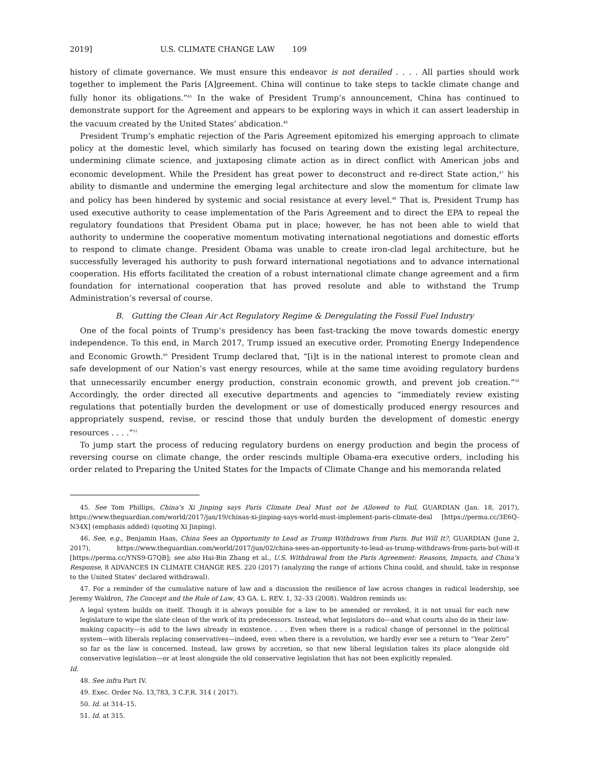2019] U.S. CLIMATE CHANGE LAW 109
history of climate governance. We must ensure this endeavor is not derailed . . . . All parties should work together to implement the Paris [A]greement. China will continue to take steps to tackle climate change and fully honor its obligations.”<sup>45</sup> In the wake of President Trump’s announcement, China has continued to demonstrate support for the Agreement and appears to be exploring ways in which it can assert leadership in the vacuum created by the United States’ abdication.<sup>46</sup>
President Trump’s emphatic rejection of the Paris Agreement epitomized his emerging approach to climate policy at the domestic level, which similarly has focused on tearing down the existing legal architecture, undermining climate science, and juxtaposing climate action as in direct conflict with American jobs and economic development. While the President has great power to deconstruct and re-direct State action,<sup>47</sup> his ability to dismantle and undermine the emerging legal architecture and slow the momentum for climate law and policy has been hindered by systemic and social resistance at every level.<sup>48</sup> That is, President Trump has used executive authority to cease implementation of the Paris Agreement and to direct the EPA to repeal the regulatory foundations that President Obama put in place; however, he has not been able to wield that authority to undermine the cooperative momentum motivating international negotiations and domestic efforts to respond to climate change. President Obama was unable to create iron-clad legal architecture, but he successfully leveraged his authority to push forward international negotiations and to advance international cooperation. His efforts facilitated the creation of a robust international climate change agreement and a firm foundation for international cooperation that has proved resolute and able to withstand the Trump Administration’s reversal of course.
B. Gutting the Clean Air Act Regulatory Regime & Deregulating the Fossil Fuel Industry
One of the focal points of Trump’s presidency has been fast-tracking the move towards domestic energy independence. To this end, in March 2017, Trump issued an executive order, Promoting Energy Independence and Economic Growth.<sup>49</sup> President Trump declared that, “[i]t is in the national interest to promote clean and safe development of our Nation’s vast energy resources, while at the same time avoiding regulatory burdens that unnecessarily encumber energy production, constrain economic growth, and prevent job creation.”<sup>50</sup> Accordingly, the order directed all executive departments and agencies to “immediately review existing regulations that potentially burden the development or use of domestically produced energy resources and appropriately suspend, revise, or rescind those that unduly burden the development of domestic energy resources . . . .”<sup>51</sup>
To jump start the process of reducing regulatory burdens on energy production and begin the process of reversing course on climate change, the order rescinds multiple Obama-era executive orders, including his order related to Preparing the United States for the Impacts of Climate Change and his memoranda related
45. See Tom Phillips, China’s Xi Jinping says Paris Climate Deal Must not be Allowed to Fail, GUARDIAN (Jan. 18, 2017), https://www.theguardian.com/world/2017/jan/19/chinas-xi-jinping-says-world-must-implement-paris-climate-deal [https://perma.cc/3E6Q-N34X] (emphasis added) (quoting Xi Jinping).
46. See, e.g., Benjamin Haas, China Sees an Opportunity to Lead as Trump Withdraws from Paris. But Will It?, GUARDIAN (June 2, 2017), https://www.theguardian.com/world/2017/jun/02/china-sees-an-opportunity-to-lead-as-trump-withdraws-from-paris-but-will-it [https://perma.cc/YNS9-G7QB]; see also Hai-Bin Zhang et al., U.S. Withdrawal from the Paris Agreement: Reasons, Impacts, and China’s Response, 8 ADVANCES IN CLIMATE CHANGE RES. 220 (2017) (analyzing the range of actions China could, and should, take in response to the United States’ declared withdrawal).
47. For a reminder of the cumulative nature of law and a discussion the resilience of law across changes in radical leadership, see Jeremy Waldron, The Concept and the Rule of Law, 43 GA. L. REV. 1, 32–33 (2008). Waldron reminds us:
A legal system builds on itself. Though it is always possible for a law to be amended or revoked, it is not usual for each new legislature to wipe the slate clean of the work of its predecessors. Instead, what legislators do—and what courts also do in their law-making capacity—is add to the laws already in existence. . . . Even when there is a radical change of personnel in the political system—with liberals replacing conservatives—indeed, even when there is a revolution, we hardly ever see a return to “Year Zero” so far as the law is concerned. Instead, law grows by accretion, so that new liberal legislation takes its place alongside old conservative legislation—or at least alongside the old conservative legislation that has not been explicitly repealed.
Id.
48. See infra Part IV.
49. Exec. Order No. 13,783, 3 C.F.R. 314 ( 2017).
50. Id. at 314–15.
51. Id. at 315.